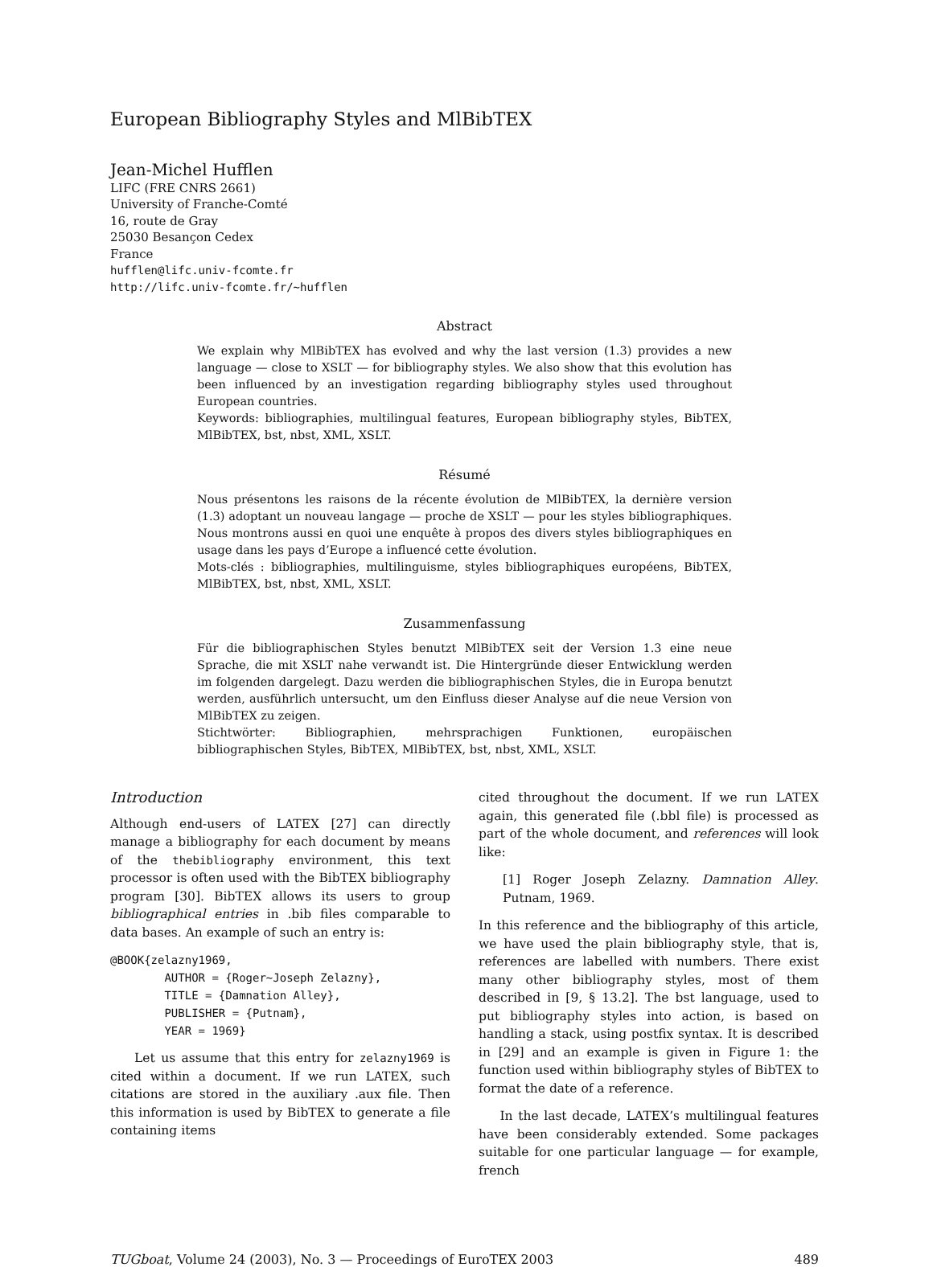European Bibliography Styles and MlBibTEX
Jean-Michel Hufflen
LIFC (FRE CNRS 2661)
University of Franche-Comté
16, route de Gray
25030 Besançon Cedex
France
hufflen@lifc.univ-fcomte.fr
http://lifc.univ-fcomte.fr/~hufflen
Abstract
We explain why MlBibTEX has evolved and why the last version (1.3) provides a new language — close to XSLT — for bibliography styles. We also show that this evolution has been influenced by an investigation regarding bibliography styles used throughout European countries.
Keywords: bibliographies, multilingual features, European bibliography styles, BibTEX, MlBibTEX, bst, nbst, XML, XSLT.
Résumé
Nous présentons les raisons de la récente évolution de MlBibTEX, la dernière version (1.3) adoptant un nouveau langage — proche de XSLT — pour les styles bibliographiques. Nous montrons aussi en quoi une enquête à propos des divers styles bibliographiques en usage dans les pays d’Europe a influencé cette évolution.
Mots-clés : bibliographies, multilinguisme, styles bibliographiques européens, BibTEX, MlBibTEX, bst, nbst, XML, XSLT.
Zusammenfassung
Für die bibliographischen Styles benutzt MlBibTEX seit der Version 1.3 eine neue Sprache, die mit XSLT nahe verwandt ist. Die Hintergründe dieser Entwicklung werden im folgenden dargelegt. Dazu werden die bibliographischen Styles, die in Europa benutzt werden, ausführlich untersucht, um den Einfluss dieser Analyse auf die neue Version von MlBibTEX zu zeigen.
Stichtwörter: Bibliographien, mehrsprachigen Funktionen, europäischen bibliographischen Styles, BibTEX, MlBibTEX, bst, nbst, XML, XSLT.
Introduction
Although end-users of LATEX [27] can directly manage a bibliography for each document by means of the thebibliography environment, this text processor is often used with the BibTEX bibliography program [30]. BibTEX allows its users to group bibliographical entries in .bib files comparable to data bases. An example of such an entry is:
@BOOK{zelazny1969,
        AUTHOR = {Roger~Joseph Zelazny},
        TITLE = {Damnation Alley},
        PUBLISHER = {Putnam},
        YEAR = 1969}
Let us assume that this entry for zelazny1969 is cited within a document. If we run LATEX, such citations are stored in the auxiliary .aux file. Then this information is used by BibTEX to generate a file containing items
cited throughout the document. If we run LATEX again, this generated file (.bbl file) is processed as part of the whole document, and references will look like:
[1] Roger Joseph Zelazny. Damnation Alley. Putnam, 1969.
In this reference and the bibliography of this article, we have used the plain bibliography style, that is, references are labelled with numbers. There exist many other bibliography styles, most of them described in [9, § 13.2]. The bst language, used to put bibliography styles into action, is based on handling a stack, using postfix syntax. It is described in [29] and an example is given in Figure 1: the function used within bibliography styles of BibTEX to format the date of a reference.
In the last decade, LATEX’s multilingual features have been considerably extended. Some packages suitable for one particular language — for example, french
TUGboat, Volume 24 (2003), No. 3 — Proceedings of EuroTEX 2003 489